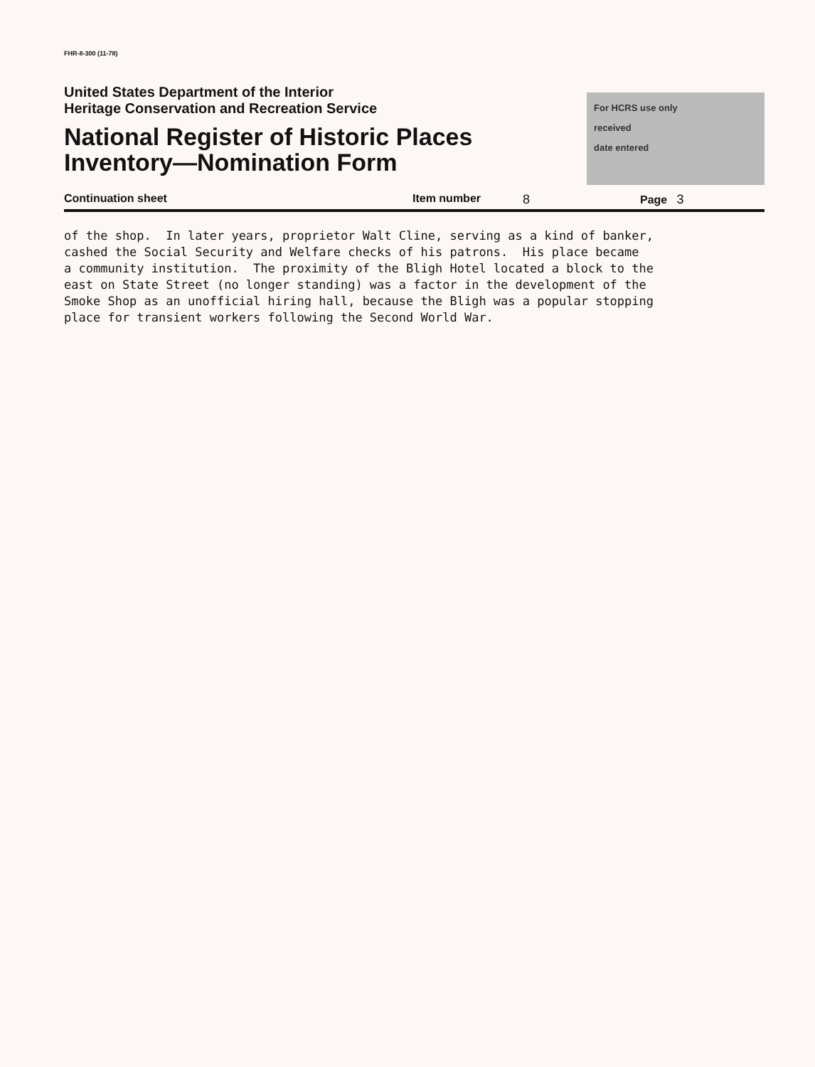FHR-8-300 (11-78)
United States Department of the Interior
Heritage Conservation and Recreation Service
National Register of Historic Places
Inventory—Nomination Form
For HCRS use only
received
date entered
Continuation sheet Item number 8 Page 3
of the shop. In later years, proprietor Walt Cline, serving as a kind of banker, cashed the Social Security and Welfare checks of his patrons. His place became a community institution. The proximity of the Bligh Hotel located a block to the east on State Street (no longer standing) was a factor in the development of the Smoke Shop as an unofficial hiring hall, because the Bligh was a popular stopping place for transient workers following the Second World War.